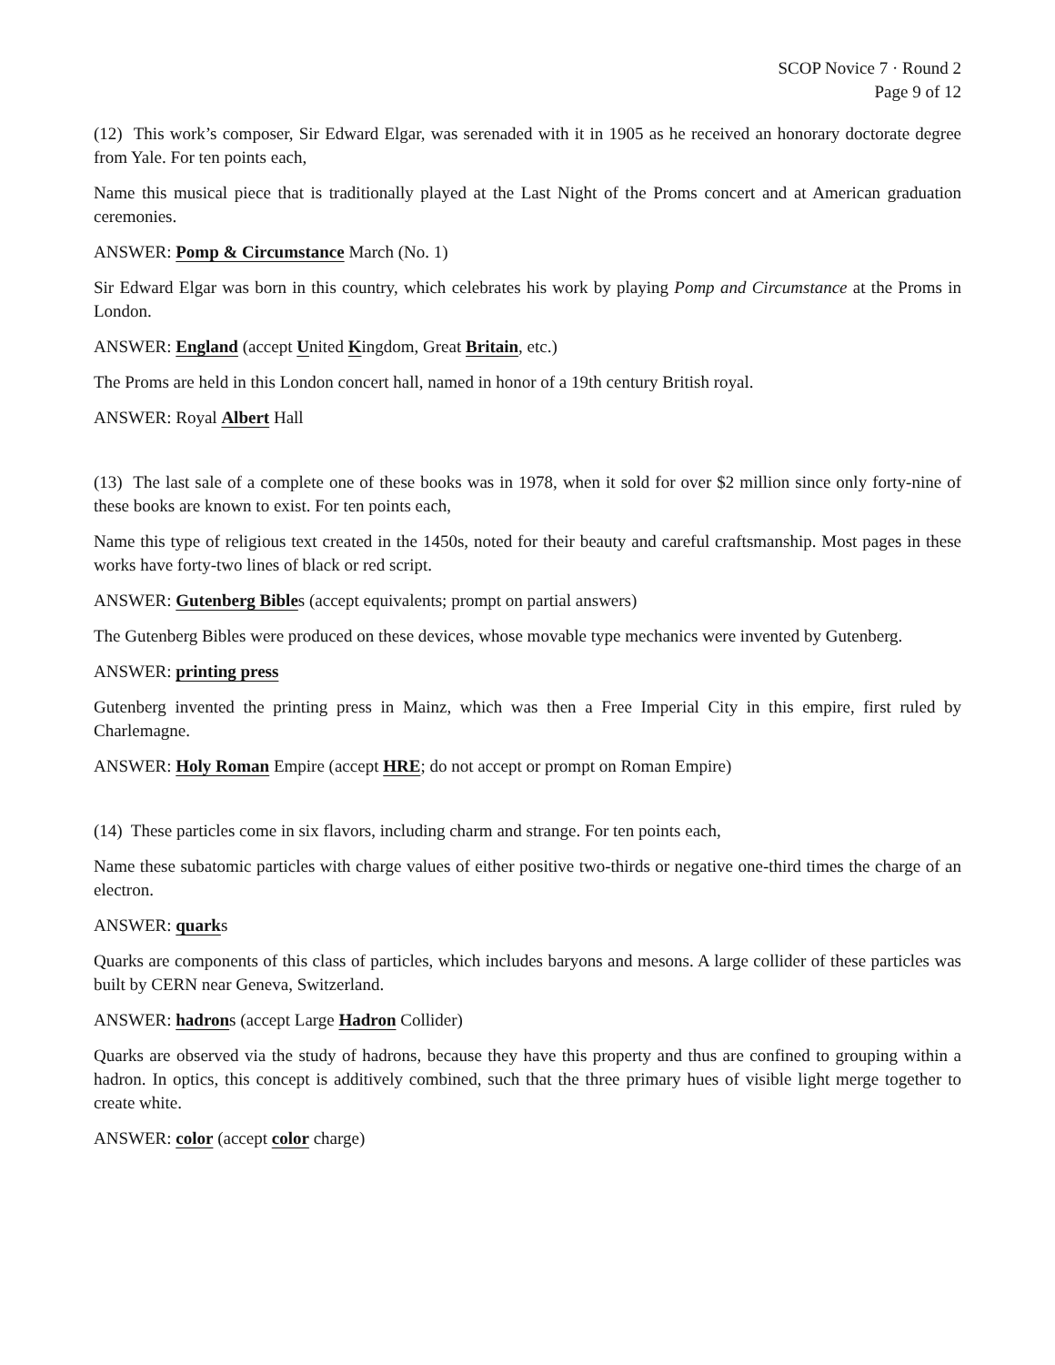SCOP Novice 7 · Round 2
Page 9 of 12
(12) This work’s composer, Sir Edward Elgar, was serenaded with it in 1905 as he received an honorary doctorate degree from Yale. For ten points each,
Name this musical piece that is traditionally played at the Last Night of the Proms concert and at American graduation ceremonies.
ANSWER: Pomp & Circumstance March (No. 1)
Sir Edward Elgar was born in this country, which celebrates his work by playing Pomp and Circumstance at the Proms in London.
ANSWER: England (accept United Kingdom, Great Britain, etc.)
The Proms are held in this London concert hall, named in honor of a 19th century British royal.
ANSWER: Royal Albert Hall
(13) The last sale of a complete one of these books was in 1978, when it sold for over $2 million since only forty-nine of these books are known to exist. For ten points each,
Name this type of religious text created in the 1450s, noted for their beauty and careful craftsmanship. Most pages in these works have forty-two lines of black or red script.
ANSWER: Gutenberg Bibles (accept equivalents; prompt on partial answers)
The Gutenberg Bibles were produced on these devices, whose movable type mechanics were invented by Gutenberg.
ANSWER: printing press
Gutenberg invented the printing press in Mainz, which was then a Free Imperial City in this empire, first ruled by Charlemagne.
ANSWER: Holy Roman Empire (accept HRE; do not accept or prompt on Roman Empire)
(14) These particles come in six flavors, including charm and strange. For ten points each,
Name these subatomic particles with charge values of either positive two-thirds or negative one-third times the charge of an electron.
ANSWER: quarks
Quarks are components of this class of particles, which includes baryons and mesons. A large collider of these particles was built by CERN near Geneva, Switzerland.
ANSWER: hadrons (accept Large Hadron Collider)
Quarks are observed via the study of hadrons, because they have this property and thus are confined to grouping within a hadron. In optics, this concept is additively combined, such that the three primary hues of visible light merge together to create white.
ANSWER: color (accept color charge)